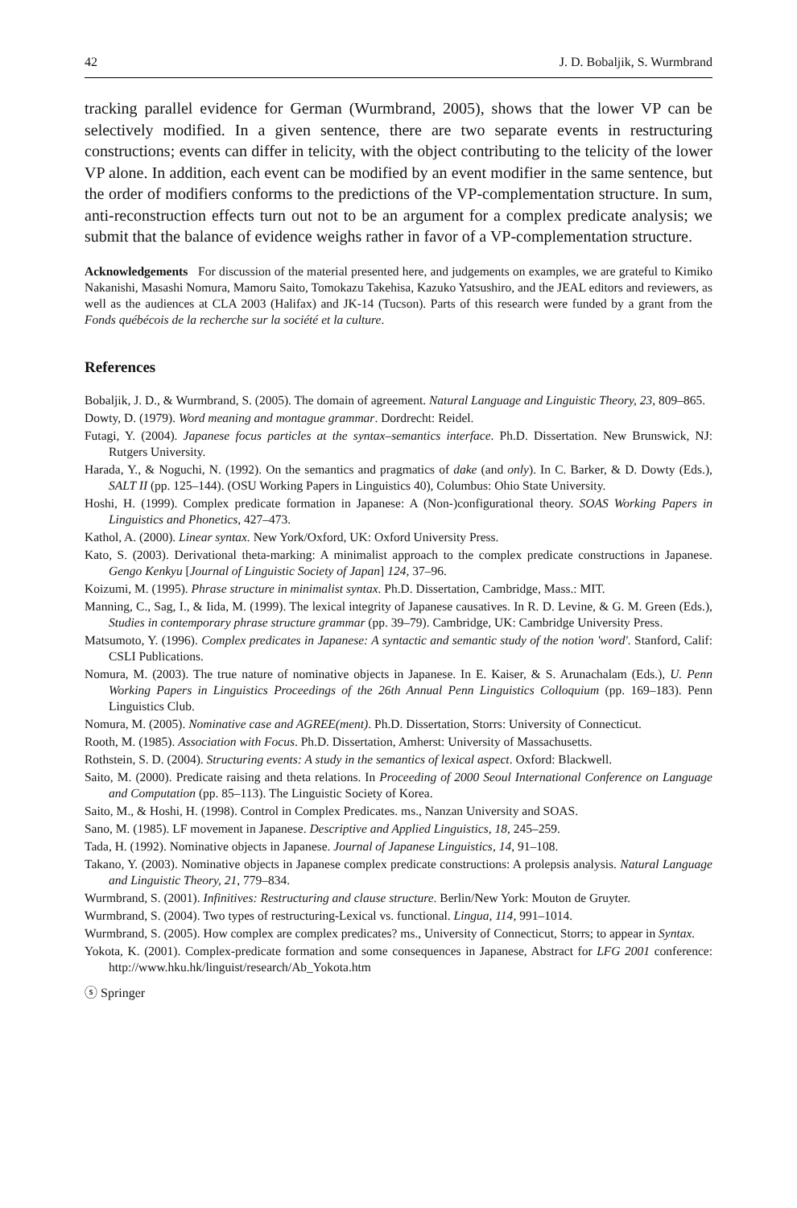42 J. D. Bobaljik, S. Wurmbrand
tracking parallel evidence for German (Wurmbrand, 2005), shows that the lower VP can be selectively modified. In a given sentence, there are two separate events in restructuring constructions; events can differ in telicity, with the object contributing to the telicity of the lower VP alone. In addition, each event can be modified by an event modifier in the same sentence, but the order of modifiers conforms to the predictions of the VP-complementation structure. In sum, anti-reconstruction effects turn out not to be an argument for a complex predicate analysis; we submit that the balance of evidence weighs rather in favor of a VP-complementation structure.
Acknowledgements For discussion of the material presented here, and judgements on examples, we are grateful to Kimiko Nakanishi, Masashi Nomura, Mamoru Saito, Tomokazu Takehisa, Kazuko Yatsushiro, and the JEAL editors and reviewers, as well as the audiences at CLA 2003 (Halifax) and JK-14 (Tucson). Parts of this research were funded by a grant from the Fonds québécois de la recherche sur la société et la culture.
References
Bobaljik, J. D., & Wurmbrand, S. (2005). The domain of agreement. Natural Language and Linguistic Theory, 23, 809–865.
Dowty, D. (1979). Word meaning and montague grammar. Dordrecht: Reidel.
Futagi, Y. (2004). Japanese focus particles at the syntax–semantics interface. Ph.D. Dissertation. New Brunswick, NJ: Rutgers University.
Harada, Y., & Noguchi, N. (1992). On the semantics and pragmatics of dake (and only). In C. Barker, & D. Dowty (Eds.), SALT II (pp. 125–144). (OSU Working Papers in Linguistics 40), Columbus: Ohio State University.
Hoshi, H. (1999). Complex predicate formation in Japanese: A (Non-)configurational theory. SOAS Working Papers in Linguistics and Phonetics, 427–473.
Kathol, A. (2000). Linear syntax. New York/Oxford, UK: Oxford University Press.
Kato, S. (2003). Derivational theta-marking: A minimalist approach to the complex predicate constructions in Japanese. Gengo Kenkyu [Journal of Linguistic Society of Japan] 124, 37–96.
Koizumi, M. (1995). Phrase structure in minimalist syntax. Ph.D. Dissertation, Cambridge, Mass.: MIT.
Manning, C., Sag, I., & Iida, M. (1999). The lexical integrity of Japanese causatives. In R. D. Levine, & G. M. Green (Eds.), Studies in contemporary phrase structure grammar (pp. 39–79). Cambridge, UK: Cambridge University Press.
Matsumoto, Y. (1996). Complex predicates in Japanese: A syntactic and semantic study of the notion 'word'. Stanford, Calif: CSLI Publications.
Nomura, M. (2003). The true nature of nominative objects in Japanese. In E. Kaiser, & S. Arunachalam (Eds.), U. Penn Working Papers in Linguistics Proceedings of the 26th Annual Penn Linguistics Colloquium (pp. 169–183). Penn Linguistics Club.
Nomura, M. (2005). Nominative case and AGREE(ment). Ph.D. Dissertation, Storrs: University of Connecticut.
Rooth, M. (1985). Association with Focus. Ph.D. Dissertation, Amherst: University of Massachusetts.
Rothstein, S. D. (2004). Structuring events: A study in the semantics of lexical aspect. Oxford: Blackwell.
Saito, M. (2000). Predicate raising and theta relations. In Proceeding of 2000 Seoul International Conference on Language and Computation (pp. 85–113). The Linguistic Society of Korea.
Saito, M., & Hoshi, H. (1998). Control in Complex Predicates. ms., Nanzan University and SOAS.
Sano, M. (1985). LF movement in Japanese. Descriptive and Applied Linguistics, 18, 245–259.
Tada, H. (1992). Nominative objects in Japanese. Journal of Japanese Linguistics, 14, 91–108.
Takano, Y. (2003). Nominative objects in Japanese complex predicate constructions: A prolepsis analysis. Natural Language and Linguistic Theory, 21, 779–834.
Wurmbrand, S. (2001). Infinitives: Restructuring and clause structure. Berlin/New York: Mouton de Gruyter.
Wurmbrand, S. (2004). Two types of restructuring-Lexical vs. functional. Lingua, 114, 991–1014.
Wurmbrand, S. (2005). How complex are complex predicates? ms., University of Connecticut, Storrs; to appear in Syntax.
Yokota, K. (2001). Complex-predicate formation and some consequences in Japanese, Abstract for LFG 2001 conference: http://www.hku.hk/linguist/research/Ab_Yokota.htm
ⓢ Springer